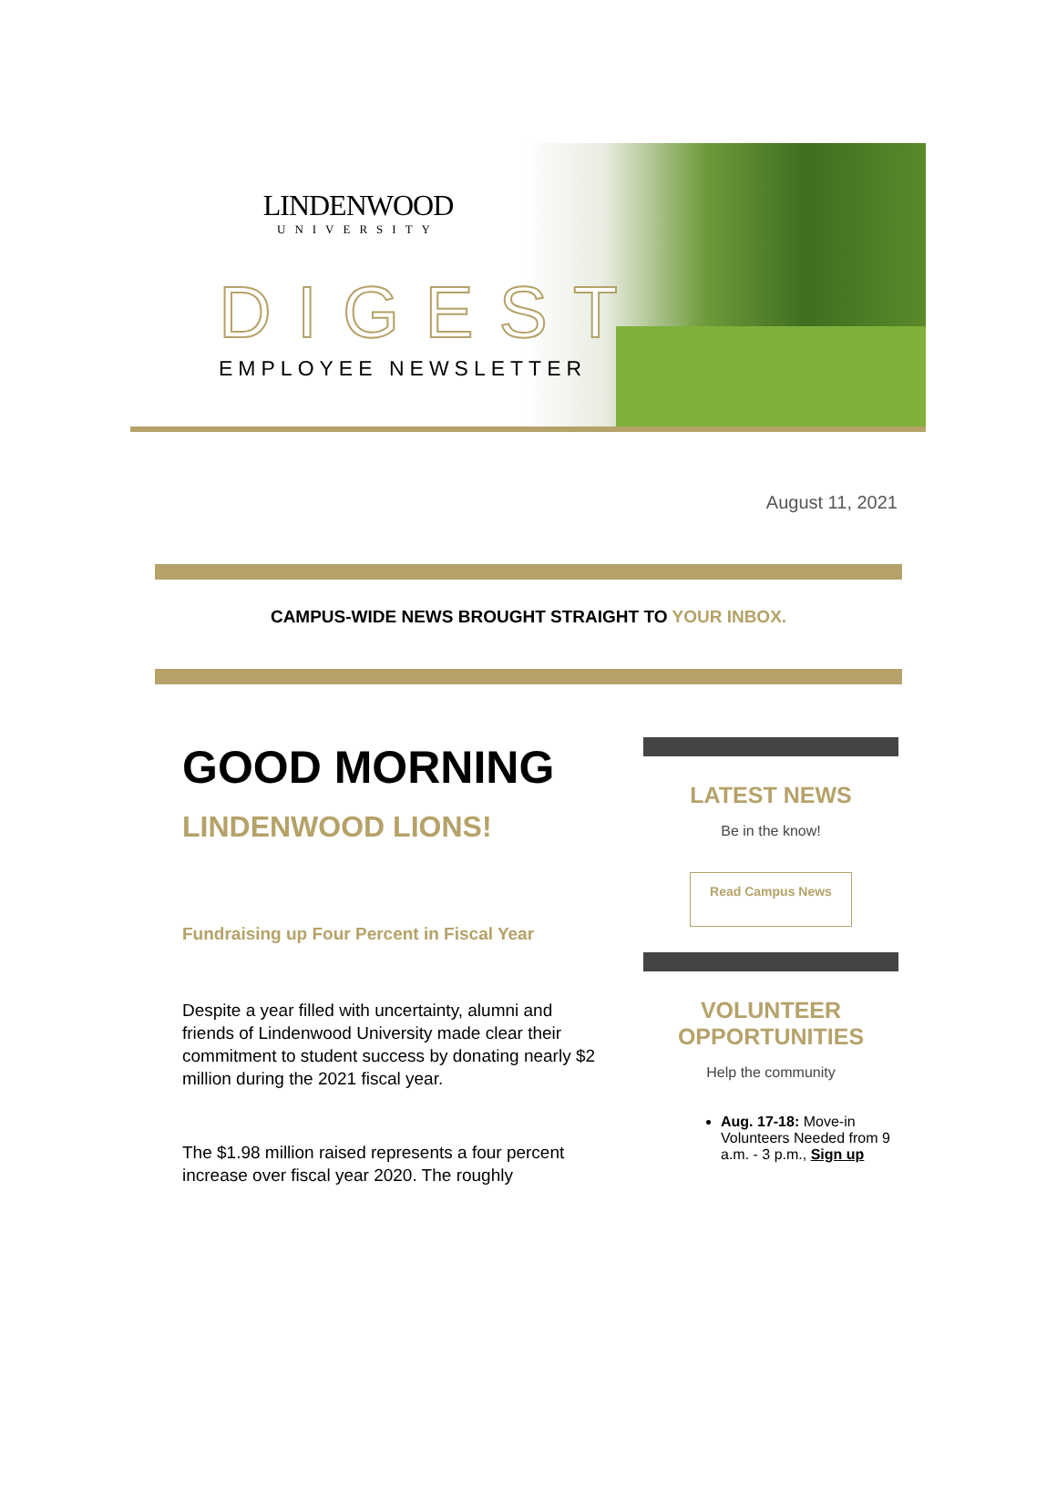LINDENWOOD
UNIVERSITY
DIGEST
EMPLOYEE NEWSLETTER
August 11, 2021
CAMPUS-WIDE NEWS BROUGHT STRAIGHT TO YOUR INBOX.
GOOD MORNING
LINDENWOOD LIONS!
Fundraising up Four Percent in Fiscal Year
Despite a year filled with uncertainty, alumni and friends of Lindenwood University made clear their commitment to student success by donating nearly $2 million during the 2021 fiscal year.
The $1.98 million raised represents a four percent increase over fiscal year 2020. The roughly
LATEST NEWS
Be in the know!
Read Campus News
VOLUNTEER OPPORTUNITIES
Help the community
Aug. 17-18: Move-in Volunteers Needed from 9 a.m. - 3 p.m., Sign up